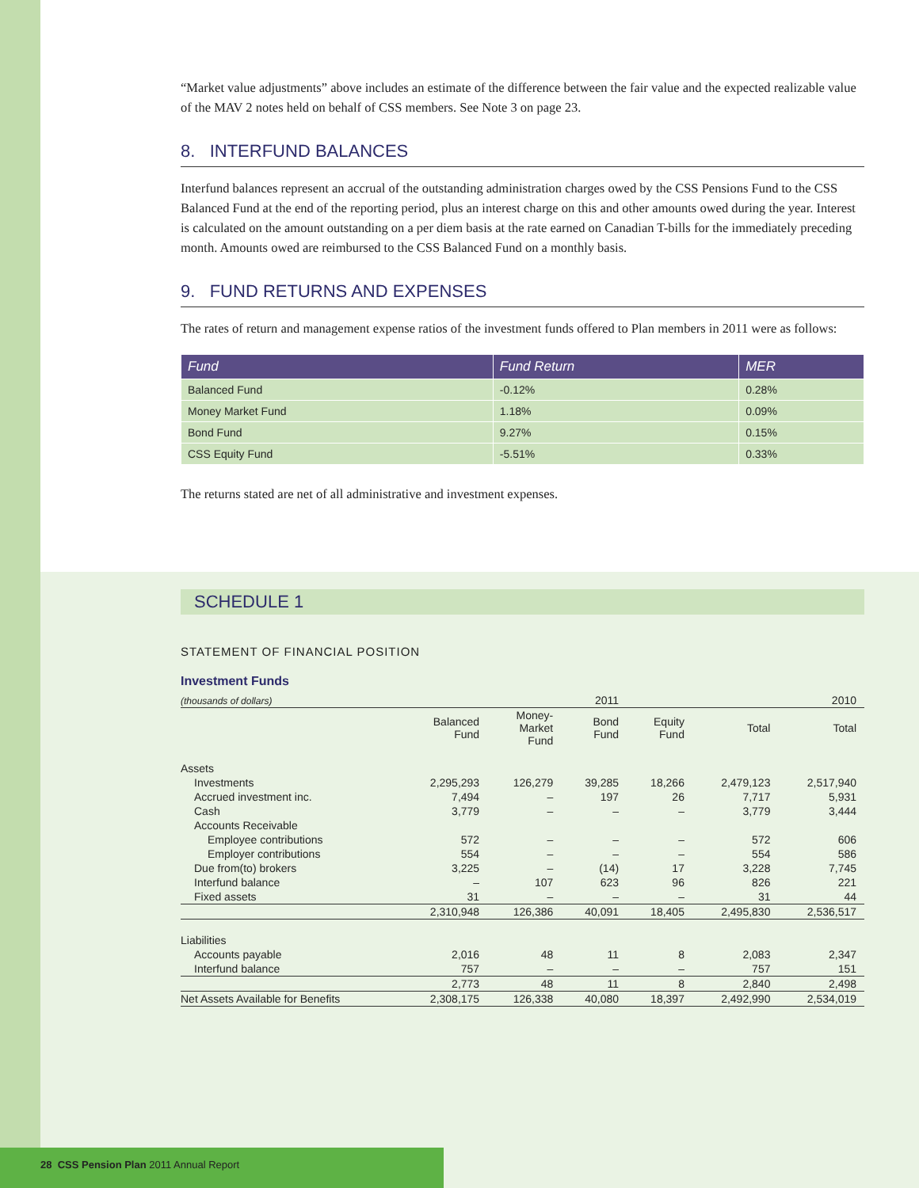“Market value adjustments” above includes an estimate of the difference between the fair value and the expected realizable value of the MAV 2 notes held on behalf of CSS members. See Note 3 on page 23.
8. INTERFUND BALANCES
Interfund balances represent an accrual of the outstanding administration charges owed by the CSS Pensions Fund to the CSS Balanced Fund at the end of the reporting period, plus an interest charge on this and other amounts owed during the year. Interest is calculated on the amount outstanding on a per diem basis at the rate earned on Canadian T-bills for the immediately preceding month. Amounts owed are reimbursed to the CSS Balanced Fund on a monthly basis.
9. FUND RETURNS AND EXPENSES
The rates of return and management expense ratios of the investment funds offered to Plan members in 2011 were as follows:
| Fund | Fund Return | MER |
| --- | --- | --- |
| Balanced Fund | -0.12% | 0.28% |
| Money Market Fund | 1.18% | 0.09% |
| Bond Fund | 9.27% | 0.15% |
| CSS Equity Fund | -5.51% | 0.33% |
The returns stated are net of all administrative and investment expenses.
SCHEDULE 1
STATEMENT OF FINANCIAL POSITION
Investment Funds
| (thousands of dollars) | | | 2011 | | | 2010 |
| | Balanced Fund | Money- Market Fund | Bond Fund | Equity Fund | Total | Total |
| Assets | | | | | | |
| Investments | 2,295,293 | 126,279 | 39,285 | 18,266 | 2,479,123 | 2,517,940 |
| Accrued investment inc. | 7,494 | – | 197 | 26 | 7,717 | 5,931 |
| Cash | 3,779 | – | – | – | 3,779 | 3,444 |
| Accounts Receivable | | | | | | |
| Employee contributions | 572 | – | – | – | 572 | 606 |
| Employer contributions | 554 | – | – | – | 554 | 586 |
| Due from(to) brokers | 3,225 | – | (14) | 17 | 3,228 | 7,745 |
| Interfund balance | – | 107 | 623 | 96 | 826 | 221 |
| Fixed assets | 31 | – | – | – | 31 | 44 |
| | 2,310,948 | 126,386 | 40,091 | 18,405 | 2,495,830 | 2,536,517 |
| Liabilities | | | | | | |
| Accounts payable | 2,016 | 48 | 11 | 8 | 2,083 | 2,347 |
| Interfund balance | 757 | – | – | – | 757 | 151 |
| | 2,773 | 48 | 11 | 8 | 2,840 | 2,498 |
| Net Assets Available for Benefits | 2,308,175 | 126,338 | 40,080 | 18,397 | 2,492,990 | 2,534,019 |
28 CSS Pension Plan 2011 Annual Report